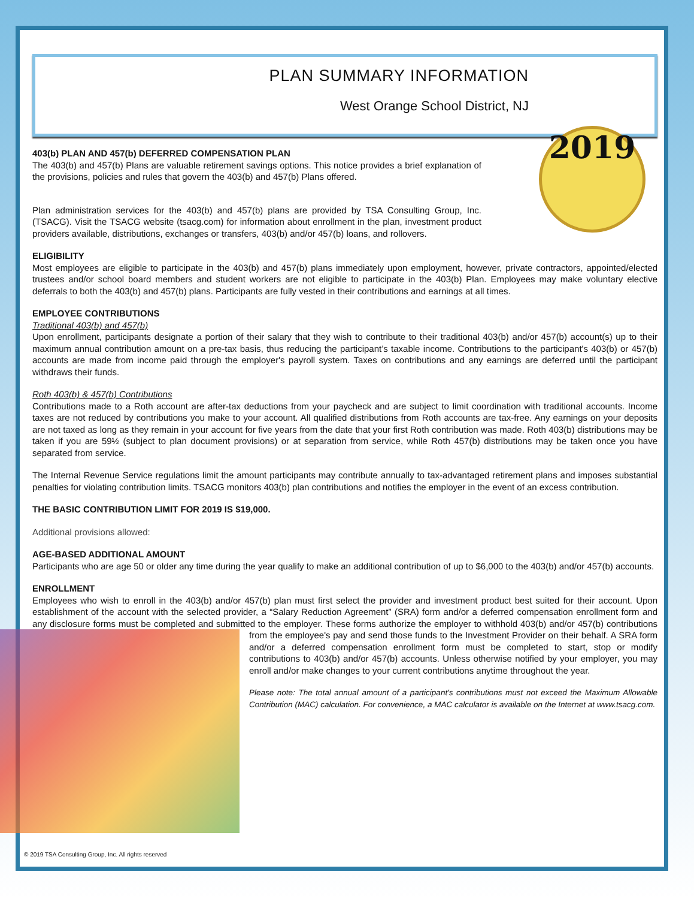PLAN SUMMARY INFORMATION
West Orange School District, NJ
2019
403(b) PLAN AND 457(b) DEFERRED COMPENSATION PLAN
The 403(b) and 457(b) Plans are valuable retirement savings options. This notice provides a brief explanation of the provisions, policies and rules that govern the 403(b) and 457(b) Plans offered.
Plan administration services for the 403(b) and 457(b) plans are provided by TSA Consulting Group, Inc. (TSACG). Visit the TSACG website (tsacg.com) for information about enrollment in the plan, investment product providers available, distributions, exchanges or transfers, 403(b) and/or 457(b) loans, and rollovers.
ELIGIBILITY
Most employees are eligible to participate in the 403(b) and 457(b) plans immediately upon employment, however, private contractors, appointed/elected trustees and/or school board members and student workers are not eligible to participate in the 403(b) Plan. Employees may make voluntary elective deferrals to both the 403(b) and 457(b) plans. Participants are fully vested in their contributions and earnings at all times.
EMPLOYEE CONTRIBUTIONS
Traditional 403(b) and 457(b)
Upon enrollment, participants designate a portion of their salary that they wish to contribute to their traditional 403(b) and/or 457(b) account(s) up to their maximum annual contribution amount on a pre-tax basis, thus reducing the participant’s taxable income. Contributions to the participant's 403(b) or 457(b) accounts are made from income paid through the employer's payroll system. Taxes on contributions and any earnings are deferred until the participant withdraws their funds.
Roth 403(b) & 457(b) Contributions
Contributions made to a Roth account are after-tax deductions from your paycheck and are subject to limit coordination with traditional accounts. Income taxes are not reduced by contributions you make to your account. All qualified distributions from Roth accounts are tax-free. Any earnings on your deposits are not taxed as long as they remain in your account for five years from the date that your first Roth contribution was made. Roth 403(b) distributions may be taken if you are 59½ (subject to plan document provisions) or at separation from service, while Roth 457(b) distributions may be taken once you have separated from service.
The Internal Revenue Service regulations limit the amount participants may contribute annually to tax-advantaged retirement plans and imposes substantial penalties for violating contribution limits. TSACG monitors 403(b) plan contributions and notifies the employer in the event of an excess contribution.
THE BASIC CONTRIBUTION LIMIT FOR 2019 IS $19,000.
Additional provisions allowed:
AGE-BASED ADDITIONAL AMOUNT
Participants who are age 50 or older any time during the year qualify to make an additional contribution of up to $6,000 to the 403(b) and/or 457(b) accounts.
ENROLLMENT
Employees who wish to enroll in the 403(b) and/or 457(b) plan must first select the provider and investment product best suited for their account. Upon establishment of the account with the selected provider, a “Salary Reduction Agreement” (SRA) form and/or a deferred compensation enrollment form and any disclosure forms must be completed and submitted to the employer. These forms authorize the employer to withhold 403(b) and/or 457(b) contributions from the employee's pay and send those funds to the Investment Provider on their behalf. A SRA form and/or a deferred compensation enrollment form must be completed to start, stop or modify contributions to 403(b) and/or 457(b) accounts. Unless otherwise notified by your employer, you may enroll and/or make changes to your current contributions anytime throughout the year.
Please note: The total annual amount of a participant's contributions must not exceed the Maximum Allowable Contribution (MAC) calculation. For convenience, a MAC calculator is available on the Internet at www.tsacg.com.
© 2019 TSA Consulting Group, Inc. All rights reserved